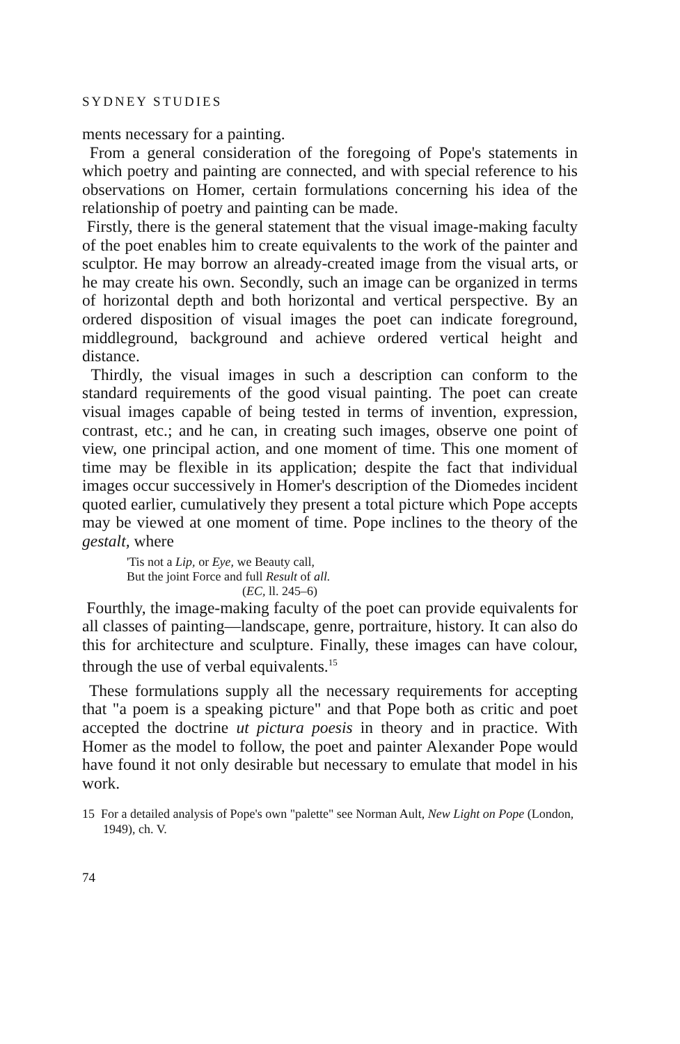SYDNEY STUDIES
ments necessary for a painting.
From a general consideration of the foregoing of Pope's statements in which poetry and painting are connected, and with special reference to his observations on Homer, certain formulations concerning his idea of the relationship of poetry and painting can be made.
Firstly, there is the general statement that the visual image-making faculty of the poet enables him to create equivalents to the work of the painter and sculptor. He may borrow an already-created image from the visual arts, or he may create his own. Secondly, such an image can be organized in terms of horizontal depth and both horizontal and vertical perspective. By an ordered disposition of visual images the poet can indicate foreground, middleground, background and achieve ordered vertical height and distance.
Thirdly, the visual images in such a description can conform to the standard requirements of the good visual painting. The poet can create visual images capable of being tested in terms of invention, expression, contrast, etc.; and he can, in creating such images, observe one point of view, one principal action, and one moment of time. This one moment of time may be flexible in its application; despite the fact that individual images occur successively in Homer's description of the Diomedes incident quoted earlier, cumulatively they present a total picture which Pope accepts may be viewed at one moment of time. Pope inclines to the theory of the gestalt, where
'Tis not a Lip, or Eye, we Beauty call,
But the joint Force and full Result of all.
(EC, ll. 245–6)
Fourthly, the image-making faculty of the poet can provide equivalents for all classes of painting—landscape, genre, portraiture, history. It can also do this for architecture and sculpture. Finally, these images can have colour, through the use of verbal equivalents.<sup>15</sup>
These formulations supply all the necessary requirements for accepting that "a poem is a speaking picture" and that Pope both as critic and poet accepted the doctrine ut pictura poesis in theory and in practice. With Homer as the model to follow, the poet and painter Alexander Pope would have found it not only desirable but necessary to emulate that model in his work.
15 For a detailed analysis of Pope's own "palette" see Norman Ault, New Light on Pope (London, 1949), ch. V.
74